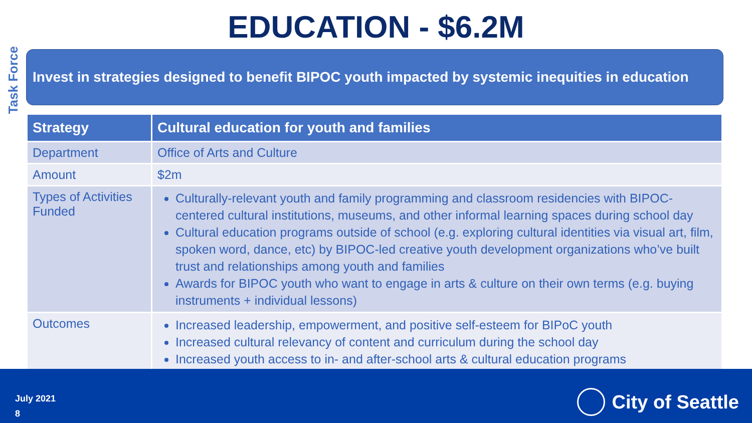Task Force
EDUCATION - $6.2M
Invest in strategies designed to benefit BIPOC youth impacted by systemic inequities in education
| Strategy | Cultural education for youth and families |
| --- | --- |
| Department | Office of Arts and Culture |
| Amount | $2m |
| Types of Activities Funded | Culturally-relevant youth and family programming and classroom residencies with BIPOC-centered cultural institutions, museums, and other informal learning spaces during school day Cultural education programs outside of school (e.g. exploring cultural identities via visual art, film, spoken word, dance, etc) by BIPOC-led creative youth development organizations who’ve built trust and relationships among youth and families Awards for BIPOC youth who want to engage in arts & culture on their own terms (e.g. buying instruments + individual lessons) |
| Outcomes | Increased leadership, empowerment, and positive self-esteem for BIPoC youth Increased cultural relevancy of content and curriculum during the school day Increased youth access to in- and after-school arts & cultural education programs |
July 2021
8
City of Seattle